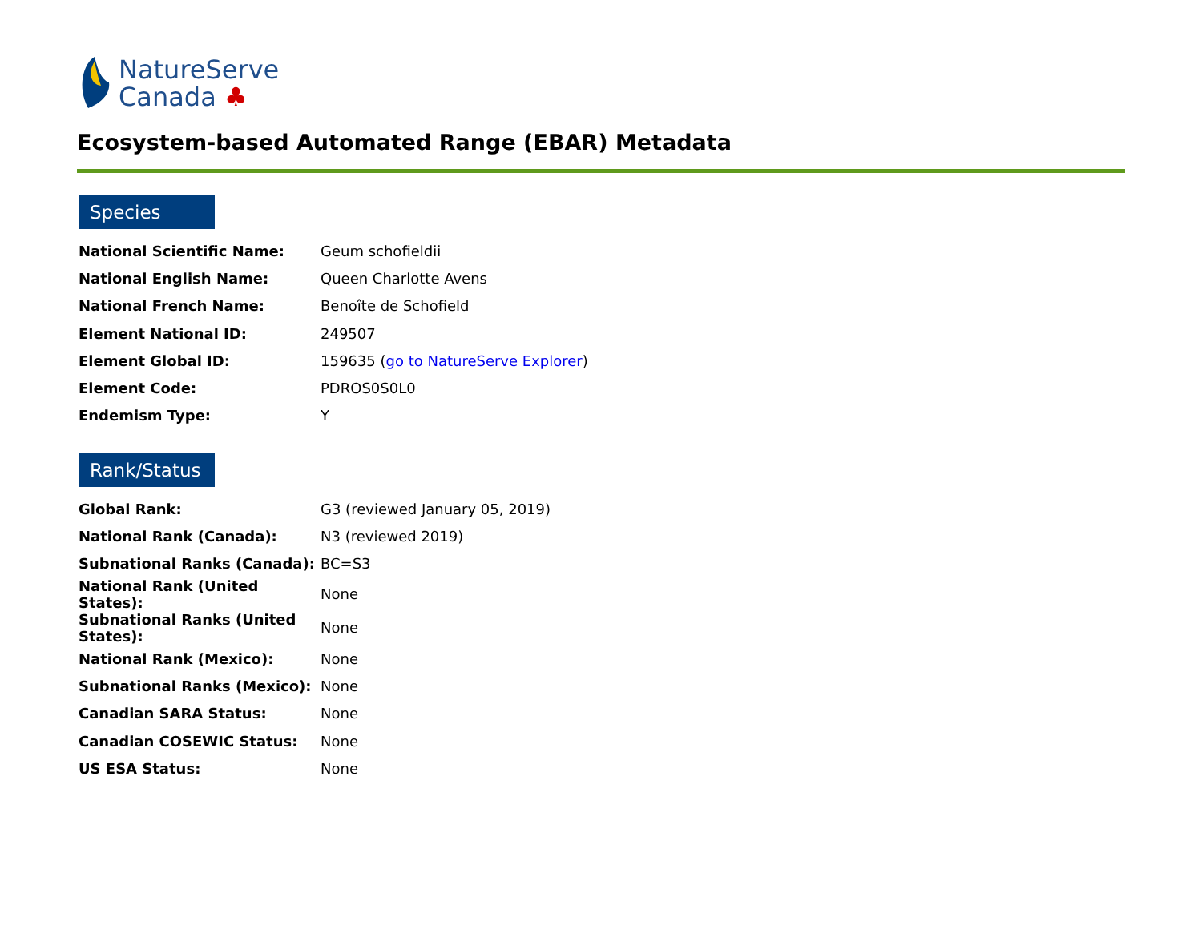NatureServe
Canada ♣
Ecosystem-based Automated Range (EBAR) Metadata
Species
| National Scientific Name: | Geum schofieldii |
| National English Name: | Queen Charlotte Avens |
| National French Name: | Benoîte de Schofield |
| Element National ID: | 249507 |
| Element Global ID: | 159635 ( go to NatureServe Explorer ) |
| Element Code: | PDROS0S0L0 |
| Endemism Type: | Y |
Rank/Status
| Global Rank: | G3 (reviewed January 05, 2019) |
| National Rank (Canada): | N3 (reviewed 2019) |
| Subnational Ranks (Canada): | BC=S3 |
| National Rank (United States): | None |
| Subnational Ranks (United States): | None |
| National Rank (Mexico): | None |
| Subnational Ranks (Mexico): | None |
| Canadian SARA Status: | None |
| Canadian COSEWIC Status: | None |
| US ESA Status: | None |